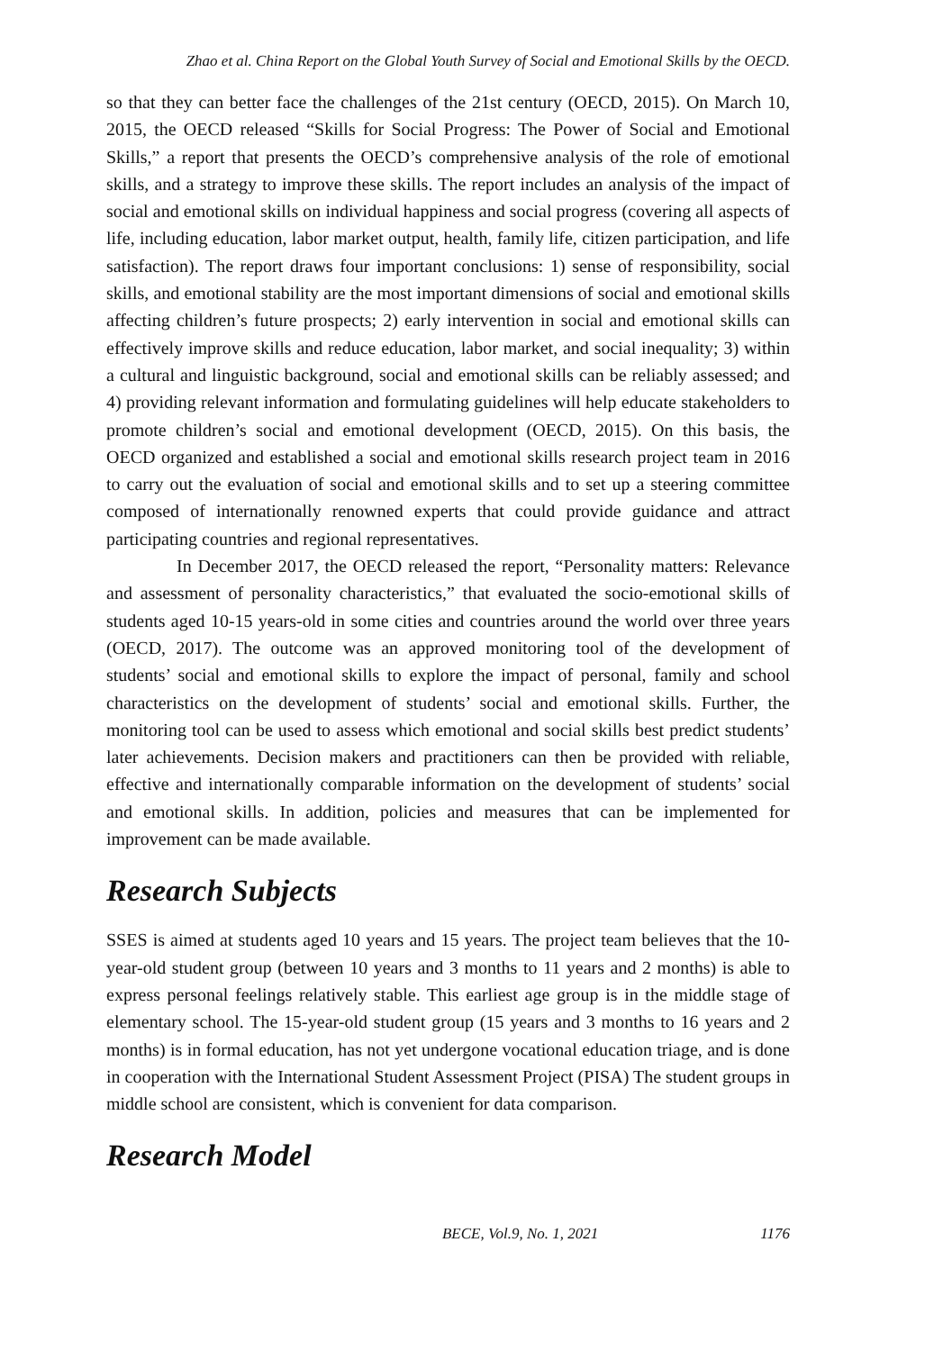Zhao et al. China Report on the Global Youth Survey of Social and Emotional Skills by the OECD.
so that they can better face the challenges of the 21st century (OECD, 2015). On March 10, 2015, the OECD released “Skills for Social Progress: The Power of Social and Emotional Skills,” a report that presents the OECD’s comprehensive analysis of the role of emotional skills, and a strategy to improve these skills. The report includes an analysis of the impact of social and emotional skills on individual happiness and social progress (covering all aspects of life, including education, labor market output, health, family life, citizen participation, and life satisfaction). The report draws four important conclusions: 1) sense of responsibility, social skills, and emotional stability are the most important dimensions of social and emotional skills affecting children’s future prospects; 2) early intervention in social and emotional skills can effectively improve skills and reduce education, labor market, and social inequality; 3) within a cultural and linguistic background, social and emotional skills can be reliably assessed; and 4) providing relevant information and formulating guidelines will help educate stakeholders to promote children’s social and emotional development (OECD, 2015). On this basis, the OECD organized and established a social and emotional skills research project team in 2016 to carry out the evaluation of social and emotional skills and to set up a steering committee composed of internationally renowned experts that could provide guidance and attract participating countries and regional representatives.
In December 2017, the OECD released the report, “Personality matters: Relevance and assessment of personality characteristics,” that evaluated the socio-emotional skills of students aged 10-15 years-old in some cities and countries around the world over three years (OECD, 2017). The outcome was an approved monitoring tool of the development of students’ social and emotional skills to explore the impact of personal, family and school characteristics on the development of students’ social and emotional skills. Further, the monitoring tool can be used to assess which emotional and social skills best predict students’ later achievements. Decision makers and practitioners can then be provided with reliable, effective and internationally comparable information on the development of students’ social and emotional skills. In addition, policies and measures that can be implemented for improvement can be made available.
Research Subjects
SSES is aimed at students aged 10 years and 15 years. The project team believes that the 10-year-old student group (between 10 years and 3 months to 11 years and 2 months) is able to express personal feelings relatively stable. This earliest age group is in the middle stage of elementary school. The 15-year-old student group (15 years and 3 months to 16 years and 2 months) is in formal education, has not yet undergone vocational education triage, and is done in cooperation with the International Student Assessment Project (PISA) The student groups in middle school are consistent, which is convenient for data comparison.
Research Model
BECE, Vol.9, No. 1, 2021 1176